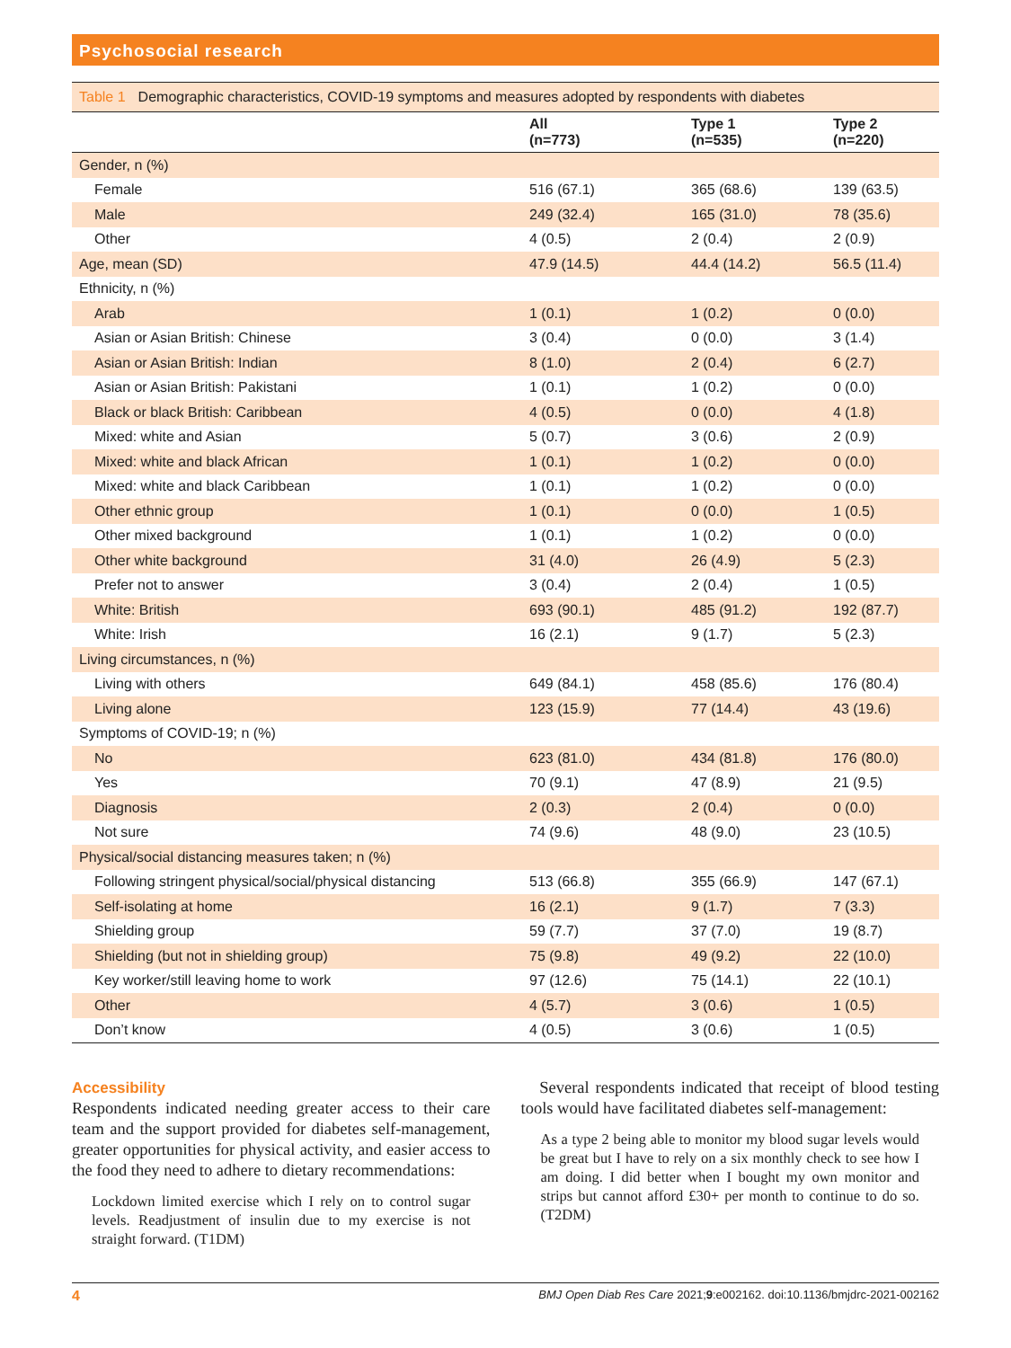Psychosocial research
Table 1 Demographic characteristics, COVID-19 symptoms and measures adopted by respondents with diabetes
| | All (n=773) | Type 1 (n=535) | Type 2 (n=220) |
| --- | --- | --- | --- |
| Gender, n (%) | | | |
| Female | 516 (67.1) | 365 (68.6) | 139 (63.5) |
| Male | 249 (32.4) | 165 (31.0) | 78 (35.6) |
| Other | 4 (0.5) | 2 (0.4) | 2 (0.9) |
| Age, mean (SD) | 47.9 (14.5) | 44.4 (14.2) | 56.5 (11.4) |
| Ethnicity, n (%) | | | |
| Arab | 1 (0.1) | 1 (0.2) | 0 (0.0) |
| Asian or Asian British: Chinese | 3 (0.4) | 0 (0.0) | 3 (1.4) |
| Asian or Asian British: Indian | 8 (1.0) | 2 (0.4) | 6 (2.7) |
| Asian or Asian British: Pakistani | 1 (0.1) | 1 (0.2) | 0 (0.0) |
| Black or black British: Caribbean | 4 (0.5) | 0 (0.0) | 4 (1.8) |
| Mixed: white and Asian | 5 (0.7) | 3 (0.6) | 2 (0.9) |
| Mixed: white and black African | 1 (0.1) | 1 (0.2) | 0 (0.0) |
| Mixed: white and black Caribbean | 1 (0.1) | 1 (0.2) | 0 (0.0) |
| Other ethnic group | 1 (0.1) | 0 (0.0) | 1 (0.5) |
| Other mixed background | 1 (0.1) | 1 (0.2) | 0 (0.0) |
| Other white background | 31 (4.0) | 26 (4.9) | 5 (2.3) |
| Prefer not to answer | 3 (0.4) | 2 (0.4) | 1 (0.5) |
| White: British | 693 (90.1) | 485 (91.2) | 192 (87.7) |
| White: Irish | 16 (2.1) | 9 (1.7) | 5 (2.3) |
| Living circumstances, n (%) | | | |
| Living with others | 649 (84.1) | 458 (85.6) | 176 (80.4) |
| Living alone | 123 (15.9) | 77 (14.4) | 43 (19.6) |
| Symptoms of COVID-19; n (%) | | | |
| No | 623 (81.0) | 434 (81.8) | 176 (80.0) |
| Yes | 70 (9.1) | 47 (8.9) | 21 (9.5) |
| Diagnosis | 2 (0.3) | 2 (0.4) | 0 (0.0) |
| Not sure | 74 (9.6) | 48 (9.0) | 23 (10.5) |
| Physical/social distancing measures taken; n (%) | | | |
| Following stringent physical/social/physical distancing | 513 (66.8) | 355 (66.9) | 147 (67.1) |
| Self-isolating at home | 16 (2.1) | 9 (1.7) | 7 (3.3) |
| Shielding group | 59 (7.7) | 37 (7.0) | 19 (8.7) |
| Shielding (but not in shielding group) | 75 (9.8) | 49 (9.2) | 22 (10.0) |
| Key worker/still leaving home to work | 97 (12.6) | 75 (14.1) | 22 (10.1) |
| Other | 4 (5.7) | 3 (0.6) | 1 (0.5) |
| Don’t know | 4 (0.5) | 3 (0.6) | 1 (0.5) |
Accessibility
Respondents indicated needing greater access to their care team and the support provided for diabetes self-management, greater opportunities for physical activity, and easier access to the food they need to adhere to dietary recommendations:
Lockdown limited exercise which I rely on to control sugar levels. Readjustment of insulin due to my exercise is not straight forward. (T1DM)
Several respondents indicated that receipt of blood testing tools would have facilitated diabetes self-management:
As a type 2 being able to monitor my blood sugar levels would be great but I have to rely on a six monthly check to see how I am doing. I did better when I bought my own monitor and strips but cannot afford £30+ per month to continue to do so. (T2DM)
4 BMJ Open Diab Res Care 2021;9:e002162. doi:10.1136/bmjdrc-2021-002162